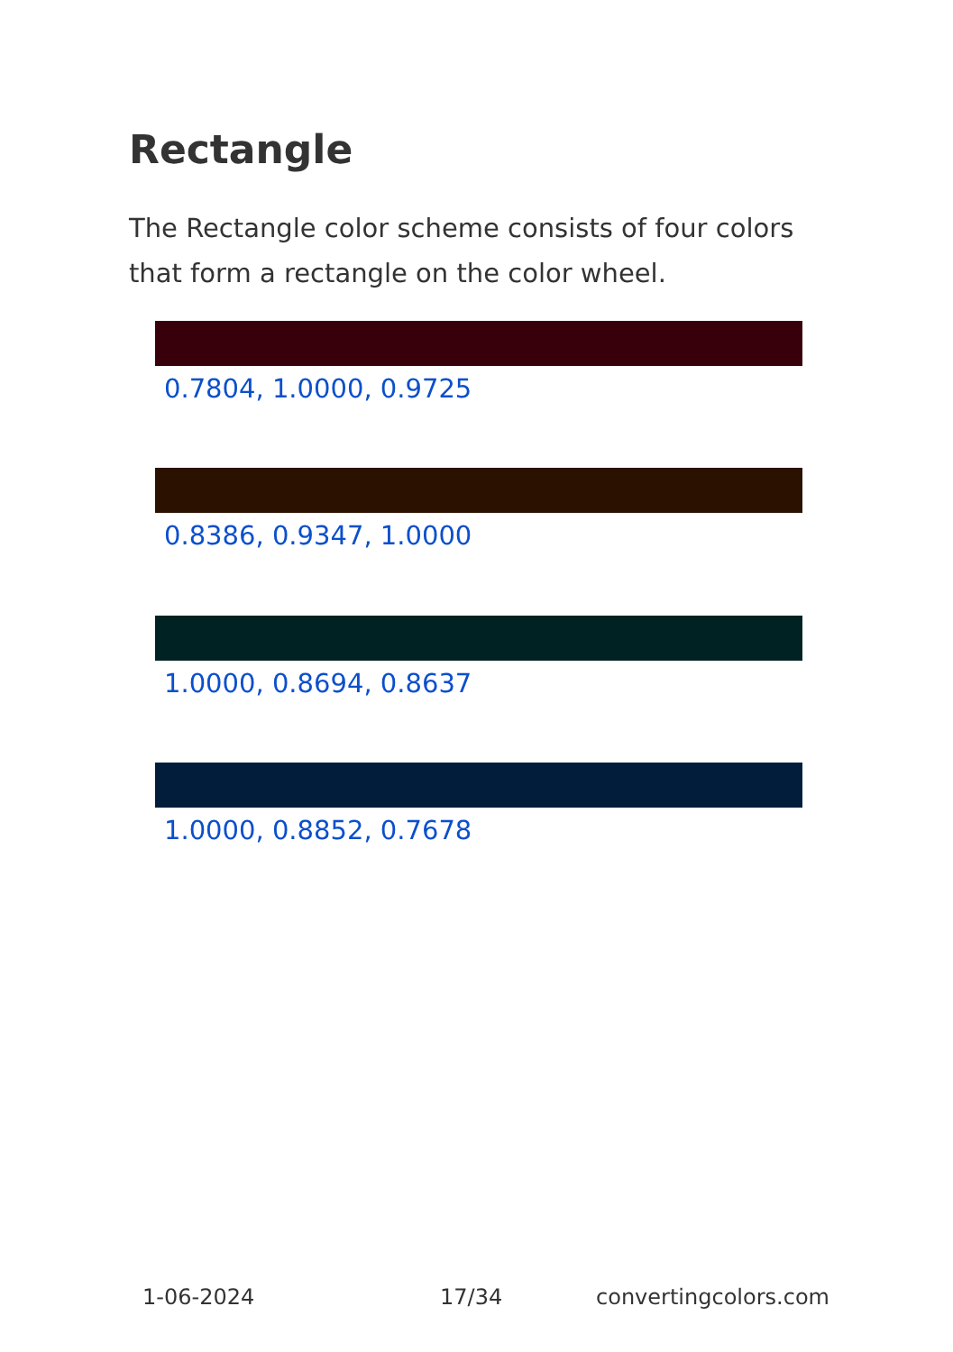Rectangle
The Rectangle color scheme consists of four colors that form a rectangle on the color wheel.
0.7804, 1.0000, 0.9725
0.8386, 0.9347, 1.0000
1.0000, 0.8694, 0.8637
1.0000, 0.8852, 0.7678
1-06-2024 17/34 convertingcolors.com